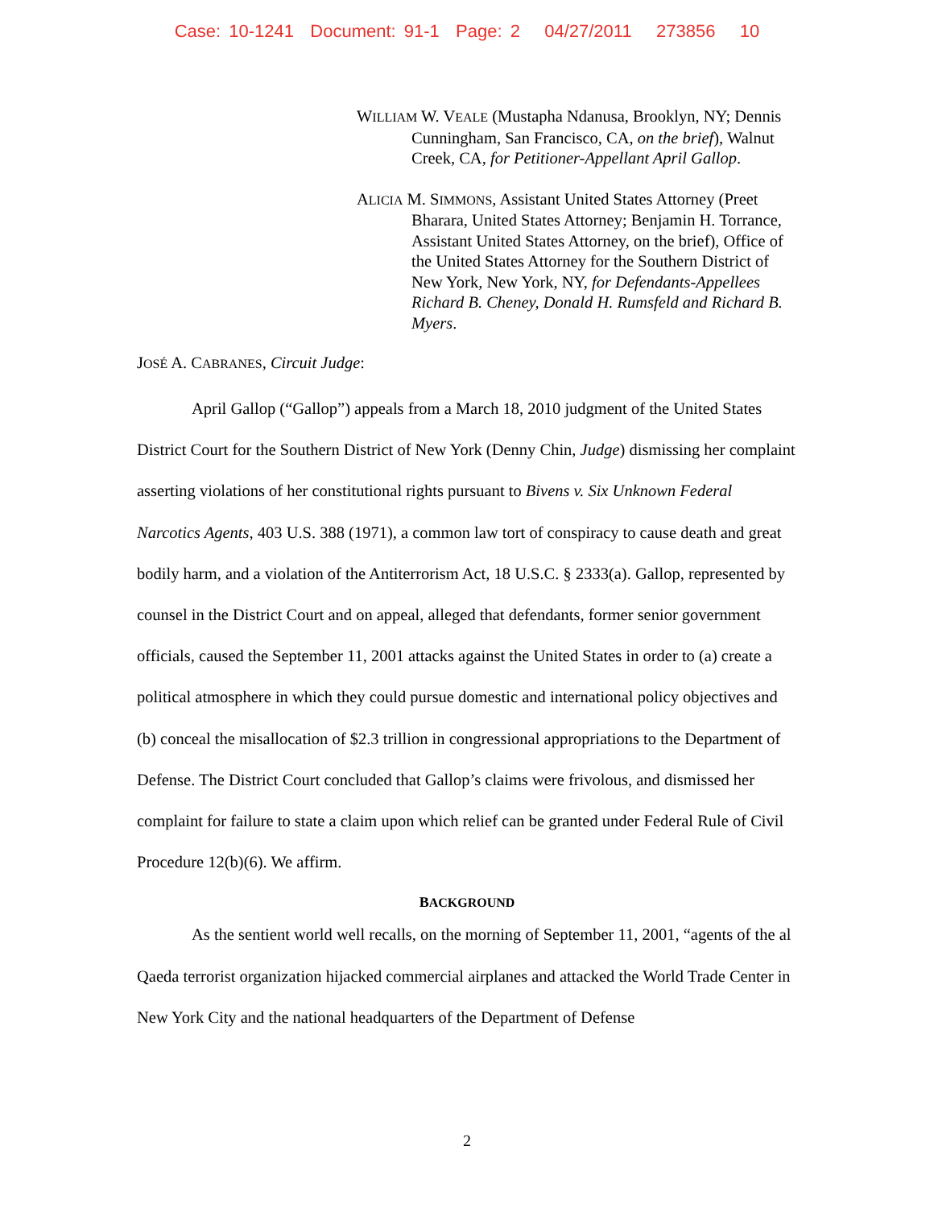Case: 10-1241 Document: 91-1 Page: 2 04/27/2011 273856 10
WILLIAM W. VEALE (Mustapha Ndanusa, Brooklyn, NY; Dennis Cunningham, San Francisco, CA, on the brief), Walnut Creek, CA, for Petitioner-Appellant April Gallop.
ALICIA M. SIMMONS, Assistant United States Attorney (Preet Bharara, United States Attorney; Benjamin H. Torrance, Assistant United States Attorney, on the brief), Office of the United States Attorney for the Southern District of New York, New York, NY, for Defendants-Appellees Richard B. Cheney, Donald H. Rumsfeld and Richard B. Myers.
JOSÉ A. CABRANES, Circuit Judge:
April Gallop (“Gallop”) appeals from a March 18, 2010 judgment of the United States District Court for the Southern District of New York (Denny Chin, Judge) dismissing her complaint asserting violations of her constitutional rights pursuant to Bivens v. Six Unknown Federal Narcotics Agents, 403 U.S. 388 (1971), a common law tort of conspiracy to cause death and great bodily harm, and a violation of the Antiterrorism Act, 18 U.S.C. § 2333(a). Gallop, represented by counsel in the District Court and on appeal, alleged that defendants, former senior government officials, caused the September 11, 2001 attacks against the United States in order to (a) create a political atmosphere in which they could pursue domestic and international policy objectives and (b) conceal the misallocation of $2.3 trillion in congressional appropriations to the Department of Defense. The District Court concluded that Gallop’s claims were frivolous, and dismissed her complaint for failure to state a claim upon which relief can be granted under Federal Rule of Civil Procedure 12(b)(6). We affirm.
BACKGROUND
As the sentient world well recalls, on the morning of September 11, 2001, “agents of the al Qaeda terrorist organization hijacked commercial airplanes and attacked the World Trade Center in New York City and the national headquarters of the Department of Defense
2